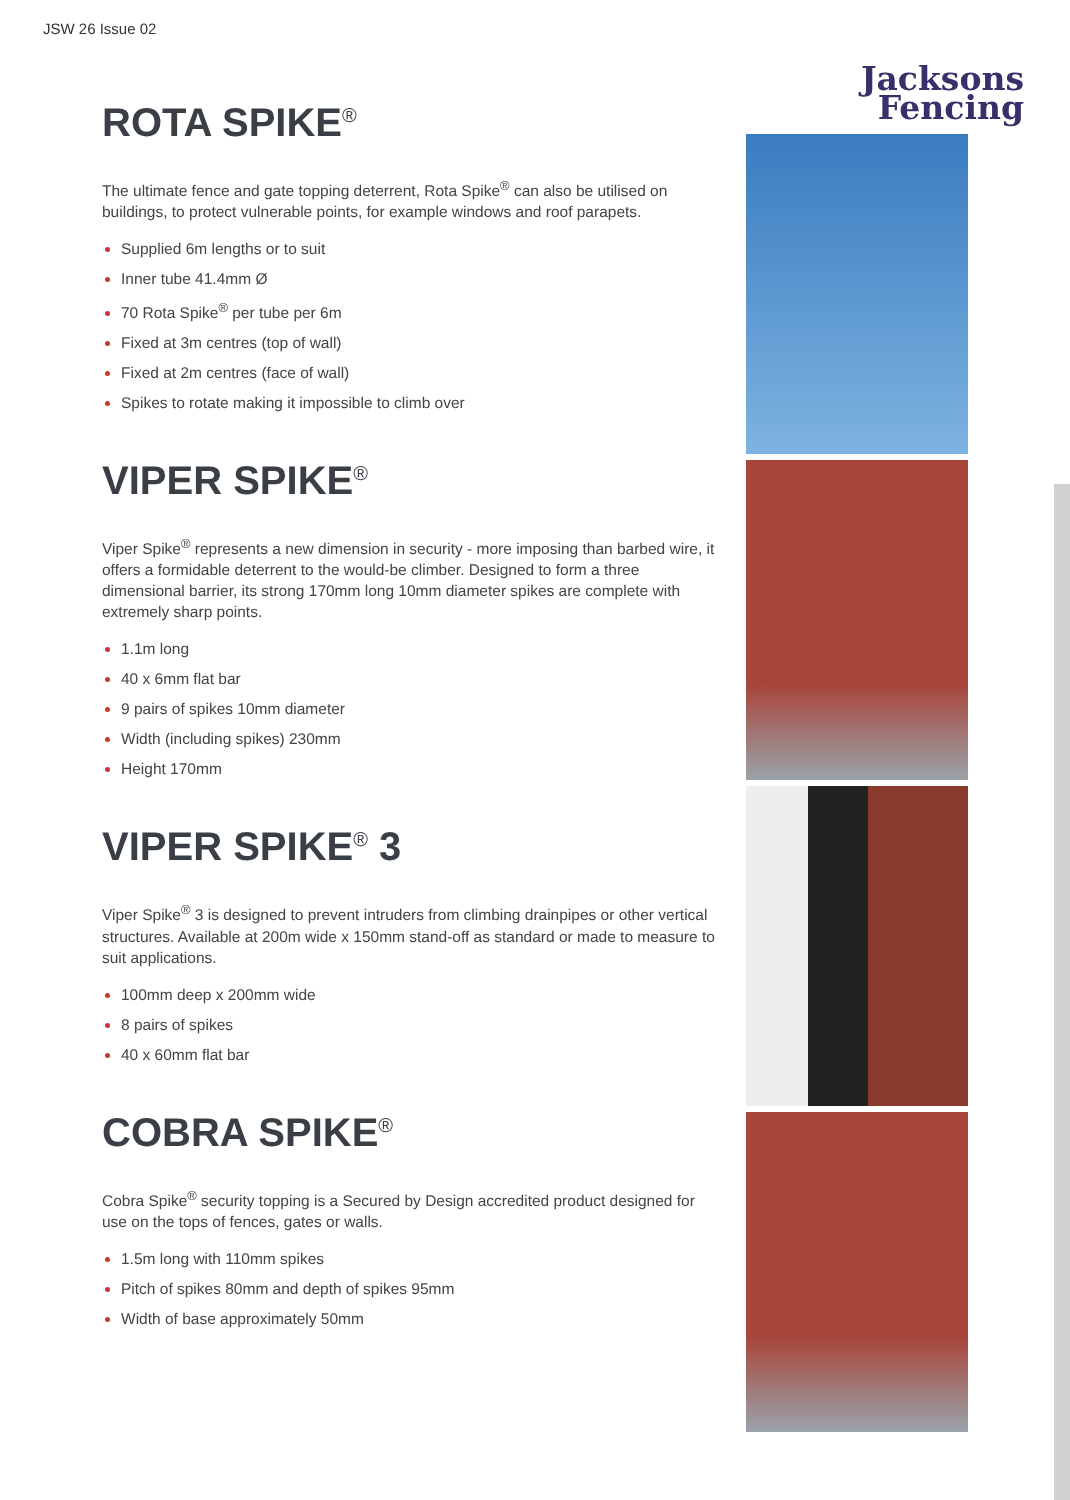JSW 26 Issue 02
ROTA SPIKE<sup>®</sup>
The ultimate fence and gate topping deterrent, Rota Spike<sup>®</sup> can also be utilised on buildings, to protect vulnerable points, for example windows and roof parapets.
Supplied 6m lengths or to suit
Inner tube 41.4mm Ø
70 Rota Spike<sup>®</sup> per tube per 6m
Fixed at 3m centres (top of wall)
Fixed at 2m centres (face of wall)
Spikes to rotate making it impossible to climb over
VIPER SPIKE<sup>®</sup>
Viper Spike<sup>®</sup> represents a new dimension in security - more imposing than barbed wire, it offers a formidable deterrent to the would-be climber. Designed to form a three dimensional barrier, its strong 170mm long 10mm diameter spikes are complete with extremely sharp points.
1.1m long
40 x 6mm flat bar
9 pairs of spikes 10mm diameter
Width (including spikes) 230mm
Height 170mm
VIPER SPIKE<sup>®</sup> 3
Viper Spike<sup>®</sup> 3 is designed to prevent intruders from climbing drainpipes or other vertical structures. Available at 200m wide x 150mm stand-off as standard or made to measure to suit applications.
100mm deep x 200mm wide
8 pairs of spikes
40 x 60mm flat bar
COBRA SPIKE<sup>®</sup>
Cobra Spike<sup>®</sup> security topping is a Secured by Design accredited product designed for use on the tops of fences, gates or walls.
1.5m long with 110mm spikes
Pitch of spikes 80mm and depth of spikes 95mm
Width of base approximately 50mm
Jacksons
Fencing